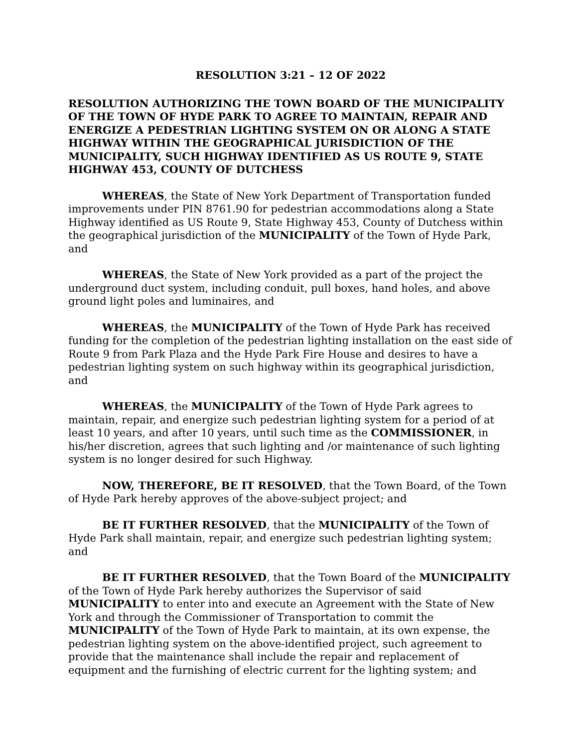RESOLUTION 3:21 – 12 OF 2022
RESOLUTION AUTHORIZING THE TOWN BOARD OF THE MUNICIPALITY OF THE TOWN OF HYDE PARK TO AGREE TO MAINTAIN, REPAIR AND ENERGIZE A PEDESTRIAN LIGHTING SYSTEM ON OR ALONG A STATE HIGHWAY WITHIN THE GEOGRAPHICAL JURISDICTION OF THE MUNICIPALITY, SUCH HIGHWAY IDENTIFIED AS US ROUTE 9, STATE HIGHWAY 453, COUNTY OF DUTCHESS
WHEREAS, the State of New York Department of Transportation funded improvements under PIN 8761.90 for pedestrian accommodations along a State Highway identified as US Route 9, State Highway 453, County of Dutchess within the geographical jurisdiction of the MUNICIPALITY of the Town of Hyde Park, and
WHEREAS, the State of New York provided as a part of the project the underground duct system, including conduit, pull boxes, hand holes, and above ground light poles and luminaires, and
WHEREAS, the MUNICIPALITY of the Town of Hyde Park has received funding for the completion of the pedestrian lighting installation on the east side of Route 9 from Park Plaza and the Hyde Park Fire House and desires to have a pedestrian lighting system on such highway within its geographical jurisdiction, and
WHEREAS, the MUNICIPALITY of the Town of Hyde Park agrees to maintain, repair, and energize such pedestrian lighting system for a period of at least 10 years, and after 10 years, until such time as the COMMISSIONER, in his/her discretion, agrees that such lighting and /or maintenance of such lighting system is no longer desired for such Highway.
NOW, THEREFORE, BE IT RESOLVED, that the Town Board, of the Town of Hyde Park hereby approves of the above-subject project; and
BE IT FURTHER RESOLVED, that the MUNICIPALITY of the Town of Hyde Park shall maintain, repair, and energize such pedestrian lighting system; and
BE IT FURTHER RESOLVED, that the Town Board of the MUNICIPALITY of the Town of Hyde Park hereby authorizes the Supervisor of said MUNICIPALITY to enter into and execute an Agreement with the State of New York and through the Commissioner of Transportation to commit the MUNICIPALITY of the Town of Hyde Park to maintain, at its own expense, the pedestrian lighting system on the above-identified project, such agreement to provide that the maintenance shall include the repair and replacement of equipment and the furnishing of electric current for the lighting system; and